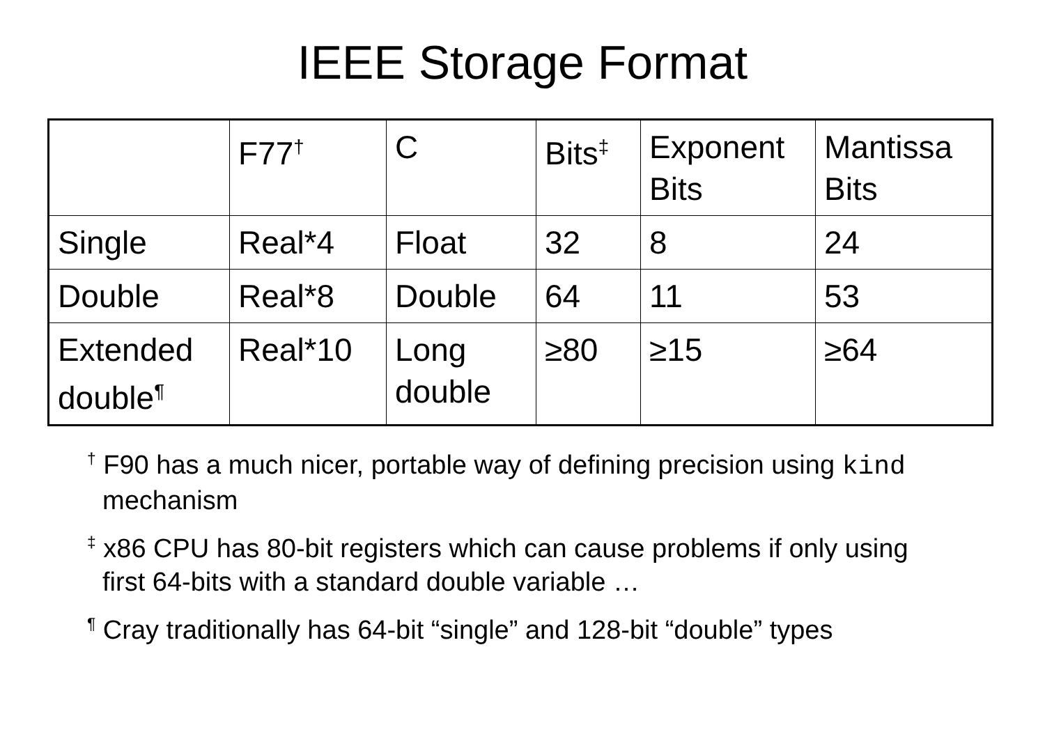IEEE Storage Format
| | F77<sup>†</sup> | C | Bits<sup>‡</sup> | Exponent Bits | Mantissa Bits |
| Single | Real*4 | Float | 32 | 8 | 24 |
| Double | Real*8 | Double | 64 | 11 | 53 |
| Extended double<sup>¶</sup> | Real*10 | Long double | ≥80 | ≥15 | ≥64 |
<sup>†</sup> F90 has a much nicer, portable way of defining precision using kind mechanism
<sup>‡</sup> x86 CPU has 80-bit registers which can cause problems if only using first 64-bits with a standard double variable …
<sup>¶</sup> Cray traditionally has 64-bit “single” and 128-bit “double” types